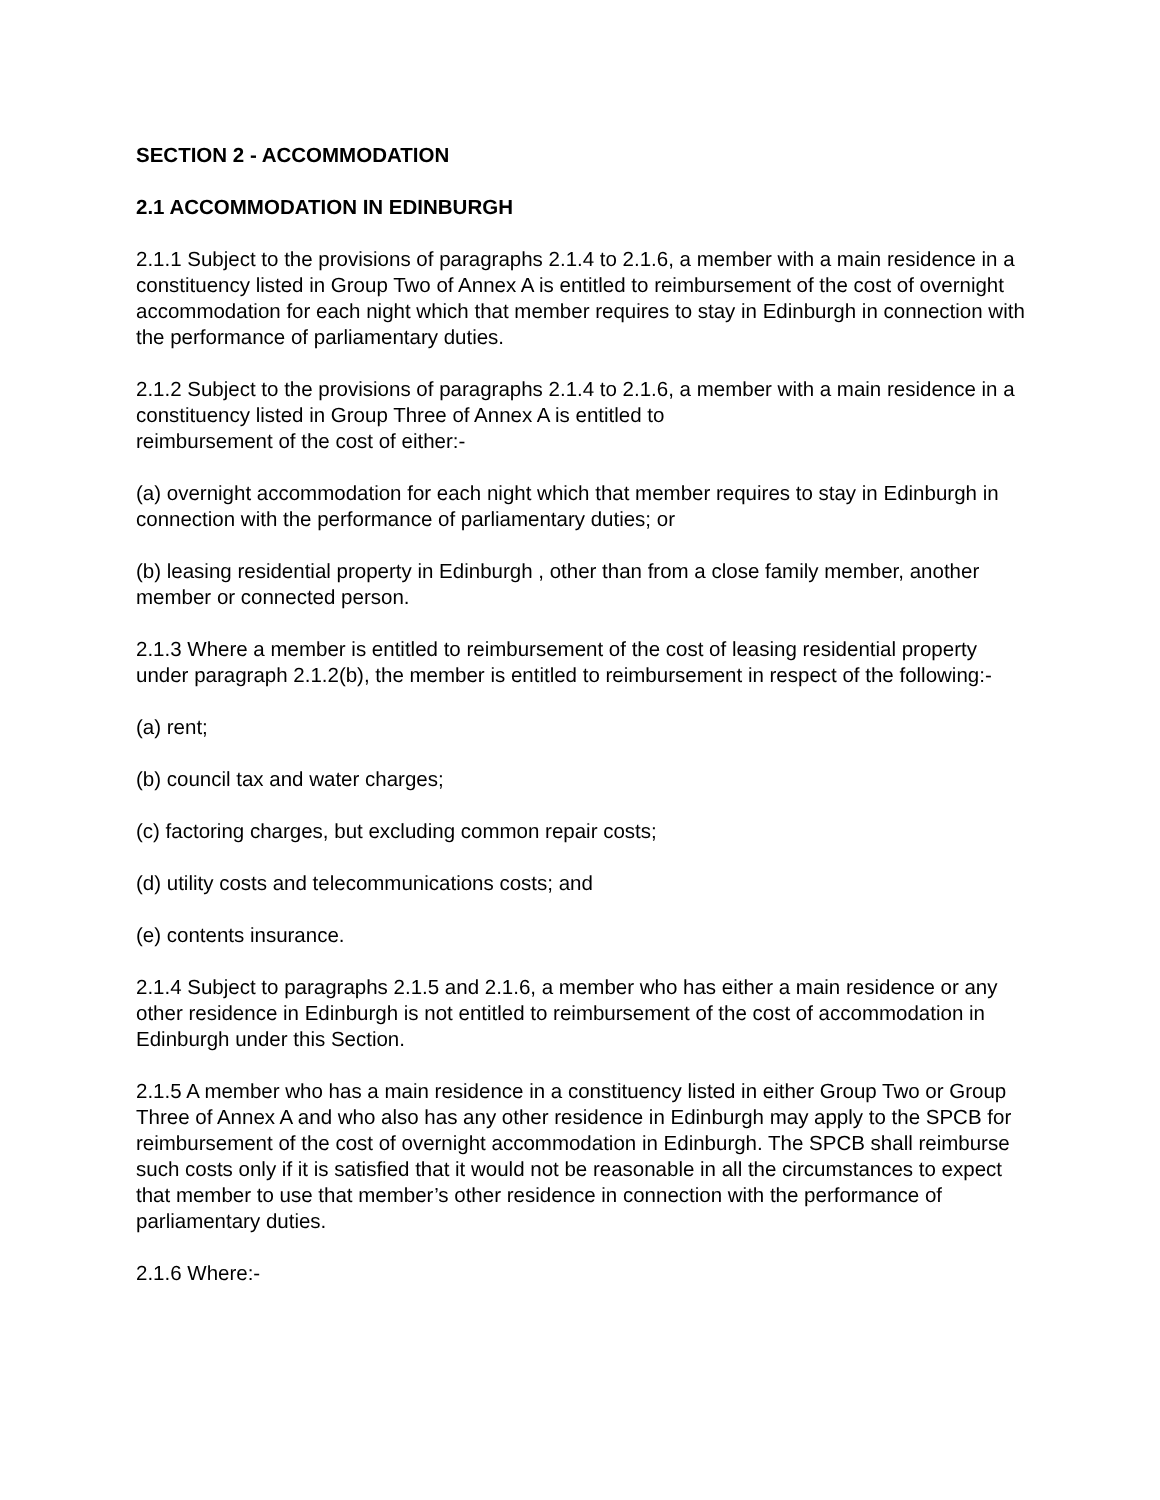SECTION 2 - ACCOMMODATION
2.1 ACCOMMODATION IN EDINBURGH
2.1.1 Subject to the provisions of paragraphs 2.1.4 to 2.1.6, a member with a main residence in a constituency listed in Group Two of Annex A is entitled to reimbursement of the cost of overnight accommodation for each night which that member requires to stay in Edinburgh in connection with the performance of parliamentary duties.
2.1.2 Subject to the provisions of paragraphs 2.1.4 to 2.1.6, a member with a main residence in a constituency listed in Group Three of Annex A is entitled to
reimbursement of the cost of either:-
(a) overnight accommodation for each night which that member requires to stay in Edinburgh in connection with the performance of parliamentary duties; or
(b) leasing residential property in Edinburgh , other than from a close family member, another member or connected person.
2.1.3 Where a member is entitled to reimbursement of the cost of leasing residential property under paragraph 2.1.2(b), the member is entitled to reimbursement in respect of the following:-
(a) rent;
(b) council tax and water charges;
(c) factoring charges, but excluding common repair costs;
(d) utility costs and telecommunications costs; and
(e) contents insurance.
2.1.4 Subject to paragraphs 2.1.5 and 2.1.6, a member who has either a main residence or any other residence in Edinburgh is not entitled to reimbursement of the cost of accommodation in Edinburgh under this Section.
2.1.5 A member who has a main residence in a constituency listed in either Group Two or Group Three of Annex A and who also has any other residence in Edinburgh may apply to the SPCB for reimbursement of the cost of overnight accommodation in Edinburgh. The SPCB shall reimburse such costs only if it is satisfied that it would not be reasonable in all the circumstances to expect that member to use that member’s other residence in connection with the performance of parliamentary duties.
2.1.6 Where:-